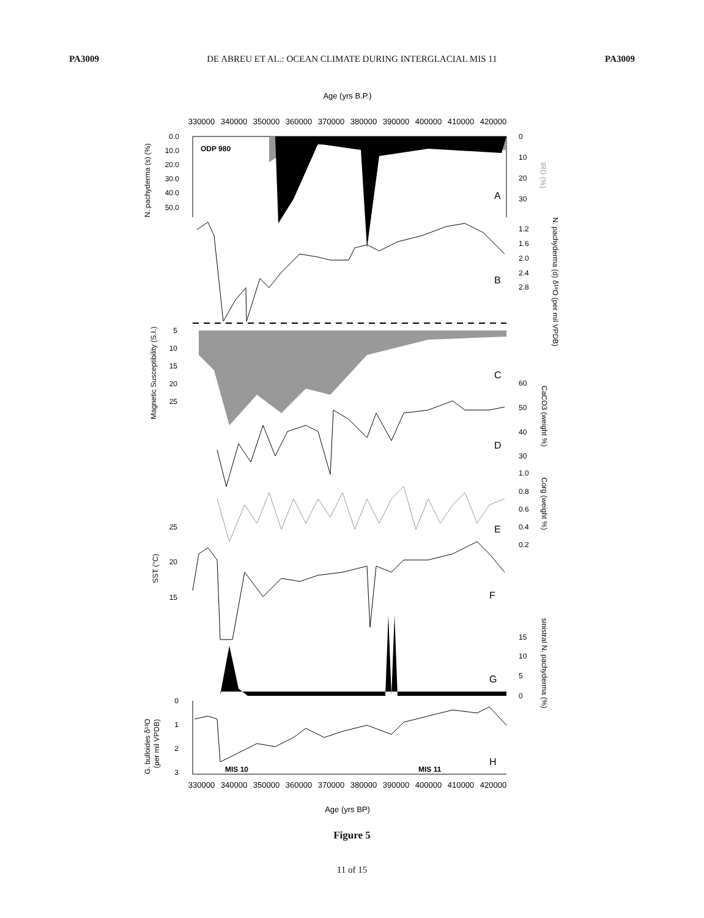PA3009 DE ABREU ET AL.: OCEAN CLIMATE DURING INTERGLACIAL MIS 11 PA3009
Age (yrs B.P.)
330000 340000 350000 360000 370000 380000 390000 400000 410000 420000
0.0
10.0
20.0
30.0
40.0
50.0
ODP 980
A
0
10
20
30
N. pachyderma (s) (%)
IRD (%)
B
1.2
1.6
2.0
2.4
2.8
N. pachyderma (d) δ¹⁸O (per mil VPDB)
C
5
10
15
20
25
Magnetic Susceptibility (S.I.)
D
60
50
40
30
CaCO3 (weight %)
E
1.0
0.8
0.6
0.4
0.2
Corg (weight %)
25
20
15
SST (°C)
F
G
15
10
5
0
sinistral N. pachyderma (%)
0
1
2
3
G. bulloides δ¹³O
(per mil VPDB)
H
MIS 10
MIS 11
330000 340000 350000 360000 370000 380000 390000 400000 410000 420000
Age (yrs BP)
Figure 5
11 of 15